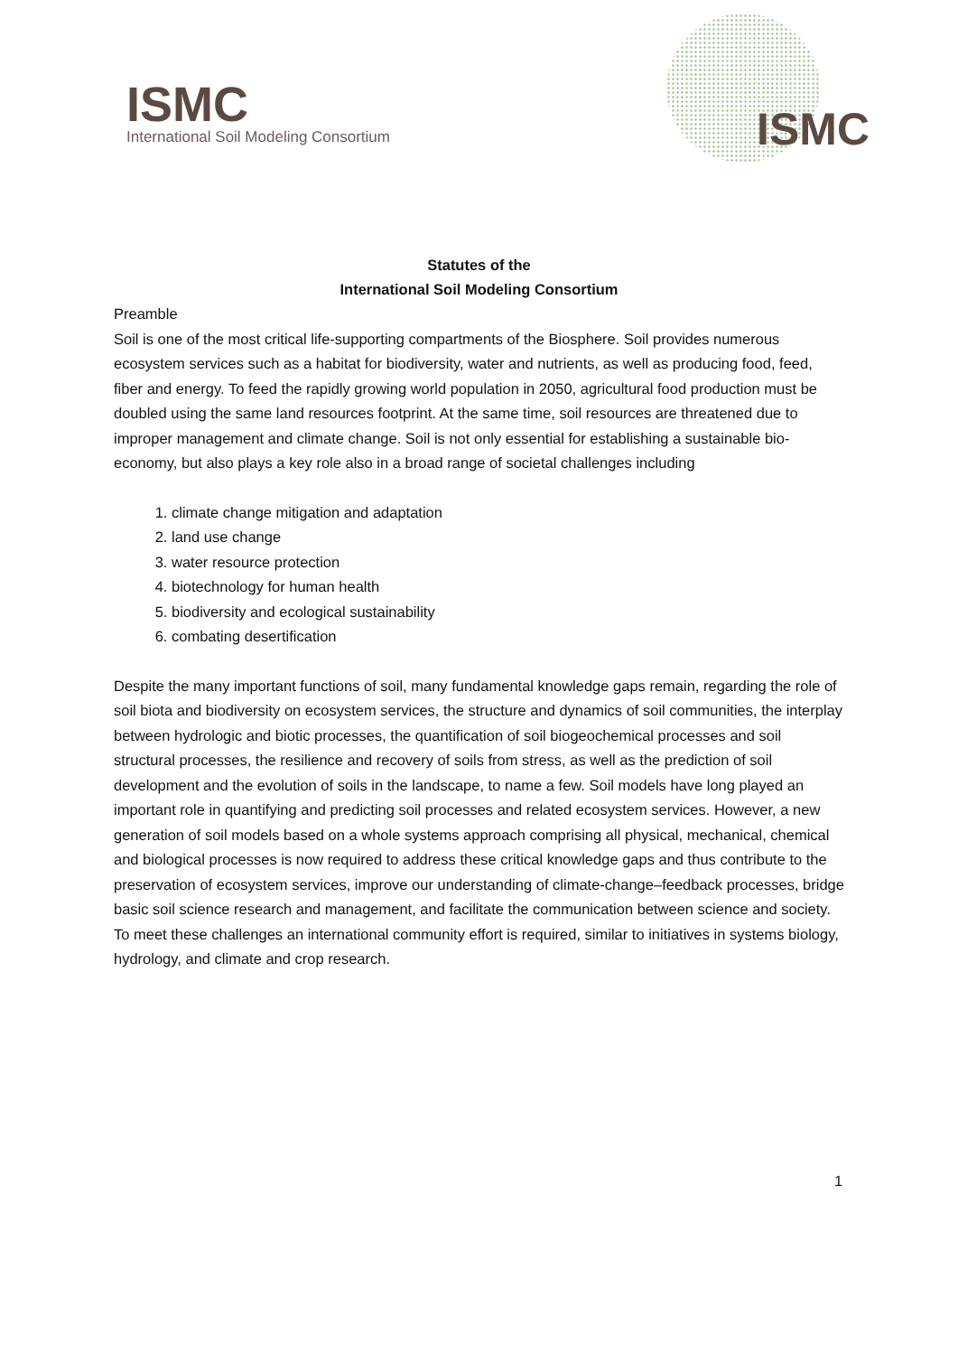ISMC
International Soil Modeling Consortium
ISMC
Statutes of the
International Soil Modeling Consortium
Preamble
Soil is one of the most critical life-supporting compartments of the Biosphere. Soil provides numerous ecosystem services such as a habitat for biodiversity, water and nutrients, as well as producing food, feed, fiber and energy. To feed the rapidly growing world population in 2050, agricultural food production must be doubled using the same land resources footprint. At the same time, soil resources are threatened due to improper management and climate change. Soil is not only essential for establishing a sustainable bio-economy, but also plays a key role also in a broad range of societal challenges including
1. climate change mitigation and adaptation
2. land use change
3. water resource protection
4. biotechnology for human health
5. biodiversity and ecological sustainability
6. combating desertification
Despite the many important functions of soil, many fundamental knowledge gaps remain, regarding the role of soil biota and biodiversity on ecosystem services, the structure and dynamics of soil communities, the interplay between hydrologic and biotic processes, the quantification of soil biogeochemical processes and soil structural processes, the resilience and recovery of soils from stress, as well as the prediction of soil development and the evolution of soils in the landscape, to name a few. Soil models have long played an important role in quantifying and predicting soil processes and related ecosystem services. However, a new generation of soil models based on a whole systems approach comprising all physical, mechanical, chemical and biological processes is now required to address these critical knowledge gaps and thus contribute to the preservation of ecosystem services, improve our understanding of climate-change–feedback processes, bridge basic soil science research and management, and facilitate the communication between science and society. To meet these challenges an international community effort is required, similar to initiatives in systems biology, hydrology, and climate and crop research.
1